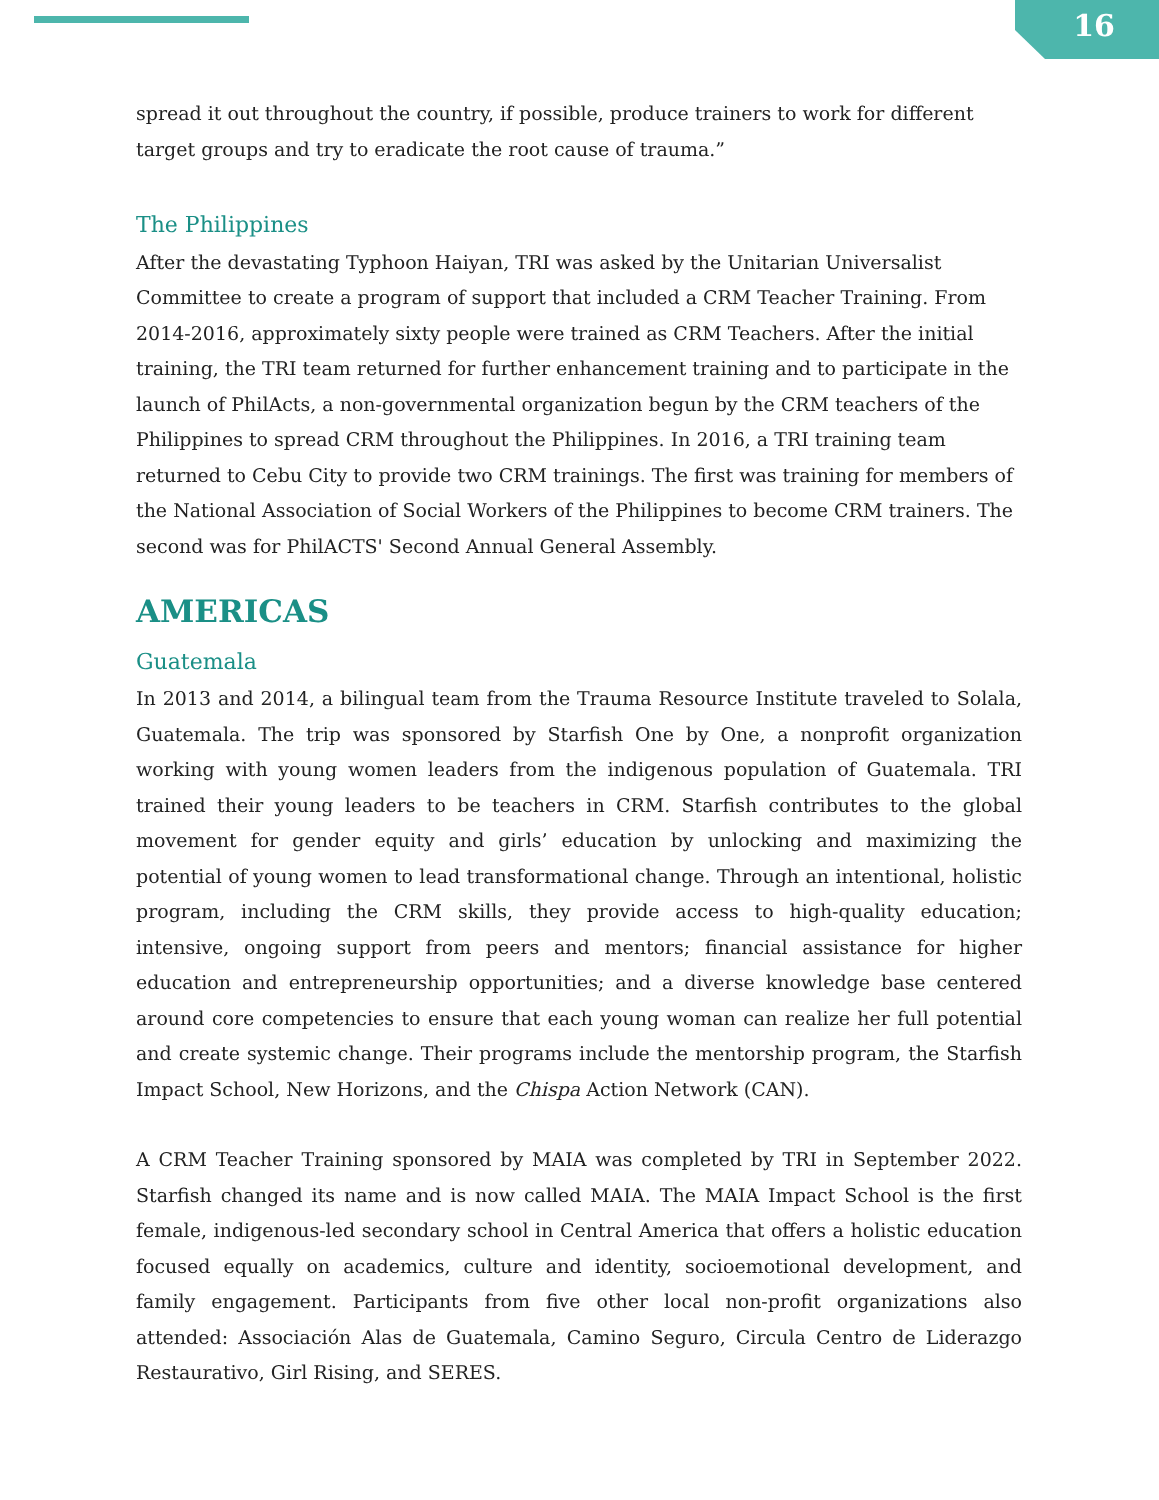16
spread it out throughout the country, if possible, produce trainers to work for different target groups and try to eradicate the root cause of trauma.”
The Philippines
After the devastating Typhoon Haiyan, TRI was asked by the Unitarian Universalist Committee to create a program of support that included a CRM Teacher Training. From 2014-2016, approximately sixty people were trained as CRM Teachers. After the initial training, the TRI team returned for further enhancement training and to participate in the launch of PhilActs, a non-governmental organization begun by the CRM teachers of the Philippines to spread CRM throughout the Philippines. In 2016, a TRI training team returned to Cebu City to provide two CRM trainings. The first was training for members of the National Association of Social Workers of the Philippines to become CRM trainers. The second was for PhilACTS' Second Annual General Assembly.
AMERICAS
Guatemala
In 2013 and 2014, a bilingual team from the Trauma Resource Institute traveled to Solala, Guatemala. The trip was sponsored by Starfish One by One, a nonprofit organization working with young women leaders from the indigenous population of Guatemala. TRI trained their young leaders to be teachers in CRM. Starfish contributes to the global movement for gender equity and girls’ education by unlocking and maximizing the potential of young women to lead transformational change. Through an intentional, holistic program, including the CRM skills, they provide access to high-quality education; intensive, ongoing support from peers and mentors; financial assistance for higher education and entrepreneurship opportunities; and a diverse knowledge base centered around core competencies to ensure that each young woman can realize her full potential and create systemic change. Their programs include the mentorship program, the Starfish Impact School, New Horizons, and the Chispa Action Network (CAN).
A CRM Teacher Training sponsored by MAIA was completed by TRI in September 2022. Starfish changed its name and is now called MAIA. The MAIA Impact School is the first female, indigenous-led secondary school in Central America that offers a holistic education focused equally on academics, culture and identity, socioemotional development, and family engagement. Participants from five other local non-profit organizations also attended: Associación Alas de Guatemala, Camino Seguro, Circula Centro de Liderazgo Restaurativo, Girl Rising, and SERES.